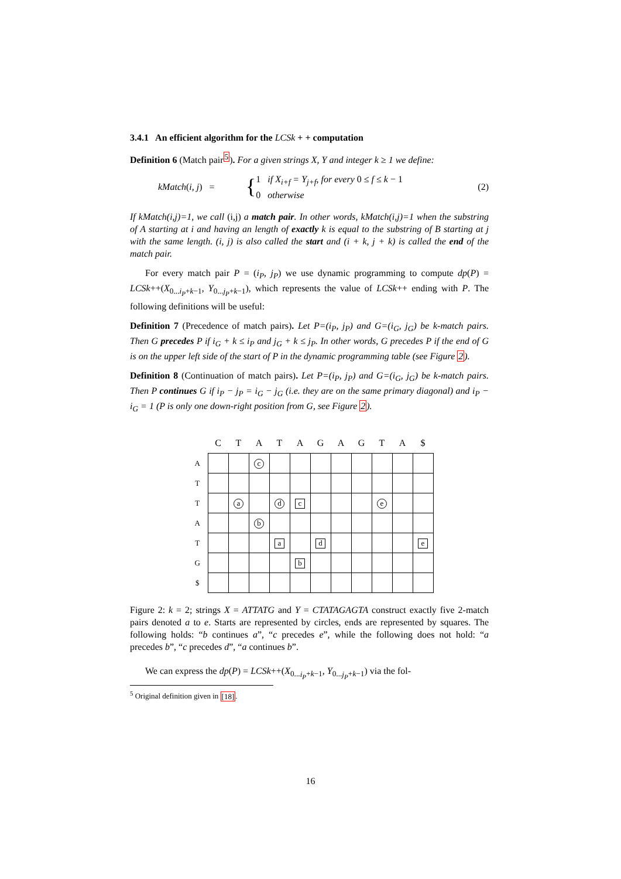3.4.1 An efficient algorithm for the LCSk + + computation
Definition 6 (Match pair<sup>5</sup>). For a given strings X, Y and integer k ≥ 1 we define:
kMatch(i, j) = { 1 if X<sub>i+f</sub> = Y<sub>j+f</sub>, for every 0 ≤ f ≤ k − 1
0 otherwise (2)
If kMatch(i,j)=1, we call (i,j) a match pair. In other words, kMatch(i,j)=1 when the substring of A starting at i and having an length of exactly k is equal to the substring of B starting at j with the same length. (i, j) is also called the start and (i + k, j + k) is called the end of the match pair.
For every match pair P = (i<sub>P</sub>, j<sub>P</sub>) we use dynamic programming to compute dp(P) = LCSk++(X<sub>0...i<sub>P</sub>+k−1</sub>, Y<sub>0...j<sub>P</sub>+k−1</sub>), which represents the value of LCSk++ ending with P. The following definitions will be useful:
Definition 7 (Precedence of match pairs). Let P=(i<sub>P</sub>, j<sub>P</sub>) and G=(i<sub>G</sub>, j<sub>G</sub>) be k-match pairs. Then G precedes P if i<sub>G</sub> + k ≤ i<sub>P</sub> and j<sub>G</sub> + k ≤ j<sub>P</sub>. In other words, G precedes P if the end of G is on the upper left side of the start of P in the dynamic programming table (see Figure 2).
Definition 8 (Continuation of match pairs). Let P=(i<sub>P</sub>, j<sub>P</sub>) and G=(i<sub>G</sub>, j<sub>G</sub>) be k-match pairs. Then P continues G if i<sub>P</sub> − j<sub>P</sub> = i<sub>G</sub> − j<sub>G</sub> (i.e. they are on the same primary diagonal) and i<sub>P</sub> − i<sub>G</sub> = 1 (P is only one down-right position from G, see Figure 2).
| | C | T | A | T | A | G | A | G | T | A | $ |
| --- | --- | --- | --- | --- | --- | --- | --- | --- | --- | --- | --- |
| A | | | c | | | | | | | | |
| T | | | | | | | | | | | |
| T | | a | | d | c | | | | e | | |
| A | | | b | | | | | | | | |
| T | | | | a | | d | | | | | e |
| G | | | | | b | | | | | | |
| $ | | | | | | | | | | | |
Figure 2: k = 2; strings X = ATTATG and Y = CTATAGAGTA construct exactly five 2-match pairs denoted a to e. Starts are represented by circles, ends are represented by squares. The following holds: “b continues a”, “c precedes e”, while the following does not hold: “a precedes b”, “c precedes d”, “a continues b”.
We can express the dp(P) = LCSk++(X<sub>0...i<sub>P</sub>+k−1</sub>, Y<sub>0...j<sub>P</sub>+k−1</sub>) via the fol-
<sup>5</sup> Original definition given in [18].
16